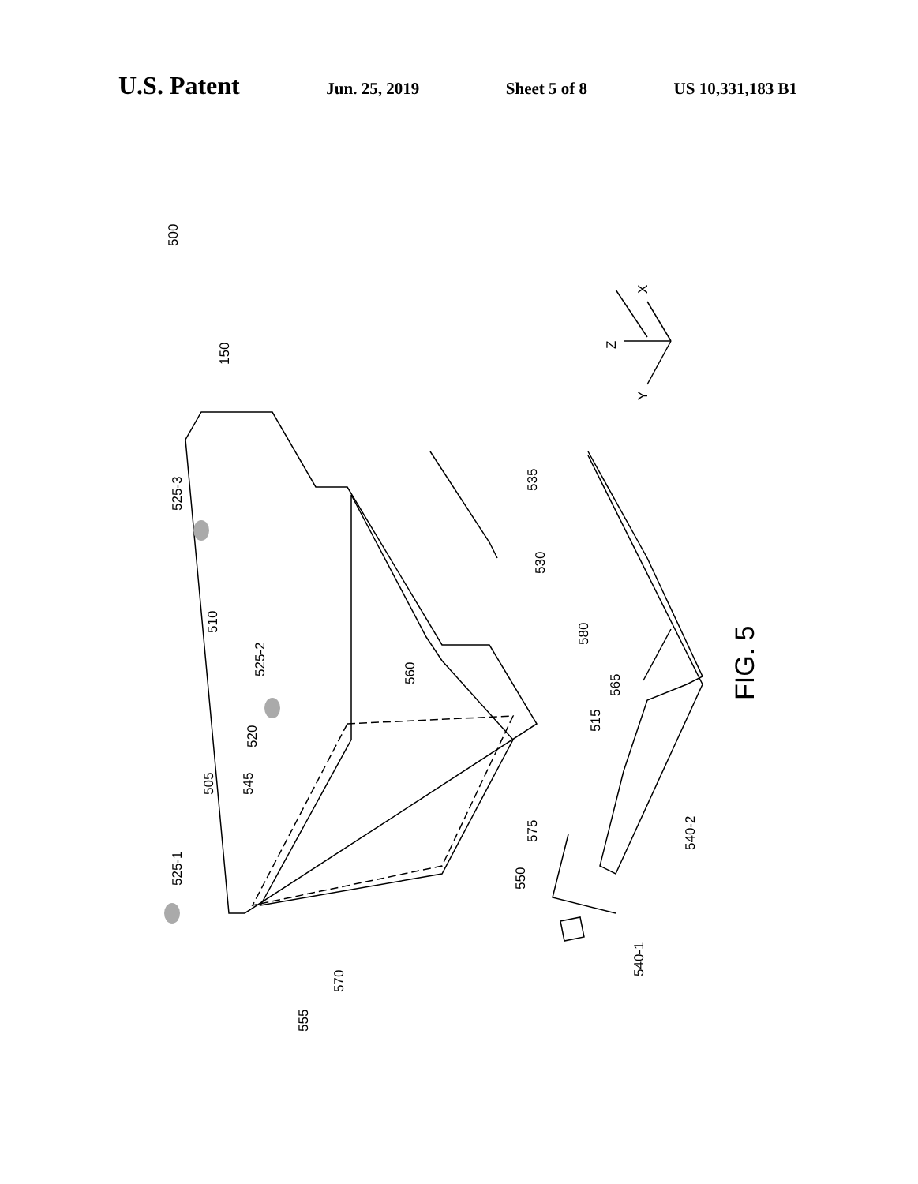U.S. Patent Jun. 25, 2019 Sheet 5 of 8 US 10,331,183 B1
500
150
525-3
510
525-2
535
530
580
565
560
520
515
505
545
575
540-2
550
525-1
540-1
570
555
X
Z
Y
FIG. 5